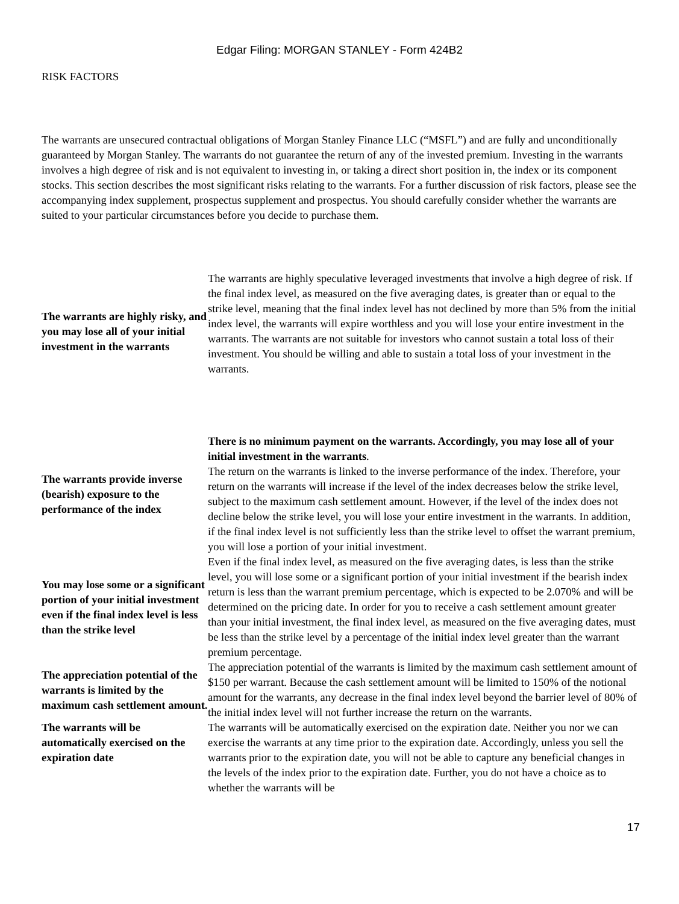Edgar Filing: MORGAN STANLEY - Form 424B2
RISK FACTORS
The warrants are unsecured contractual obligations of Morgan Stanley Finance LLC (“MSFL”) and are fully and unconditionally guaranteed by Morgan Stanley. The warrants do not guarantee the return of any of the invested premium. Investing in the warrants involves a high degree of risk and is not equivalent to investing in, or taking a direct short position in, the index or its component stocks. This section describes the most significant risks relating to the warrants. For a further discussion of risk factors, please see the accompanying index supplement, prospectus supplement and prospectus. You should carefully consider whether the warrants are suited to your particular circumstances before you decide to purchase them.
| The warrants are highly risky, and you may lose all of your initial investment in the warrants | The warrants are highly speculative leveraged investments that involve a high degree of risk. If the final index level, as measured on the five averaging dates, is greater than or equal to the strike level, meaning that the final index level has not declined by more than 5% from the initial index level, the warrants will expire worthless and you will lose your entire investment in the warrants. The warrants are not suitable for investors who cannot sustain a total loss of their investment. You should be willing and able to sustain a total loss of your investment in the warrants. |
| The warrants provide inverse (bearish) exposure to the performance of the index | There is no minimum payment on the warrants. Accordingly, you may lose all of your initial investment in the warrants . The return on the warrants is linked to the inverse performance of the index. Therefore, your return on the warrants will increase if the level of the index decreases below the strike level, subject to the maximum cash settlement amount. However, if the level of the index does not decline below the strike level, you will lose your entire investment in the warrants. In addition, if the final index level is not sufficiently less than the strike level to offset the warrant premium, you will lose a portion of your initial investment. |
| You may lose some or a significant portion of your initial investment even if the final index level is less than the strike level | Even if the final index level, as measured on the five averaging dates, is less than the strike level, you will lose some or a significant portion of your initial investment if the bearish index return is less than the warrant premium percentage, which is expected to be 2.070% and will be determined on the pricing date. In order for you to receive a cash settlement amount greater than your initial investment, the final index level, as measured on the five averaging dates, must be less than the strike level by a percentage of the initial index level greater than the warrant premium percentage. |
| The appreciation potential of the warrants is limited by the maximum cash settlement amount. | The appreciation potential of the warrants is limited by the maximum cash settlement amount of $150 per warrant. Because the cash settlement amount will be limited to 150% of the notional amount for the warrants, any decrease in the final index level beyond the barrier level of 80% of the initial index level will not further increase the return on the warrants. |
| The warrants will be automatically exercised on the expiration date | The warrants will be automatically exercised on the expiration date. Neither you nor we can exercise the warrants at any time prior to the expiration date. Accordingly, unless you sell the warrants prior to the expiration date, you will not be able to capture any beneficial changes in the levels of the index prior to the expiration date. Further, you do not have a choice as to whether the warrants will be |
17